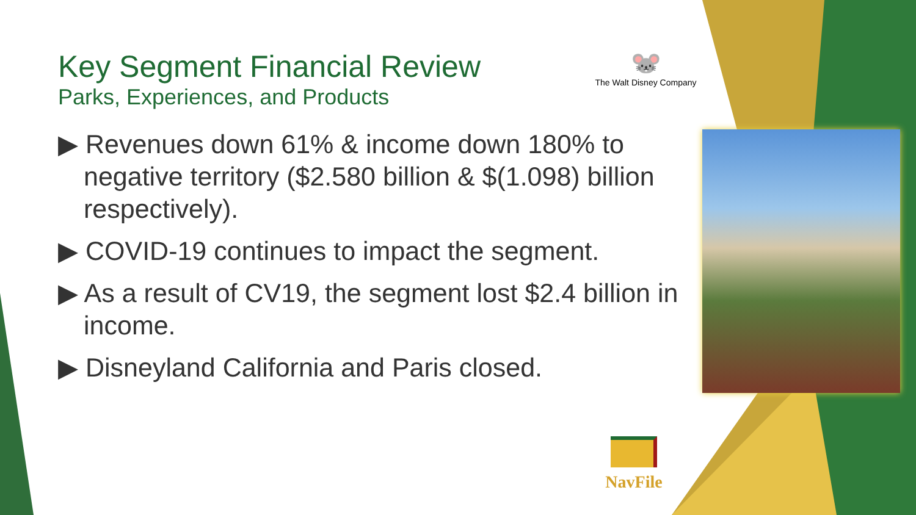Key Segment Financial Review
Parks, Experiences, and Products
▶ Revenues down 61% & income down 180% to negative territory ($2.580 billion & $(1.098) billion respectively).
▶ COVID-19 continues to impact the segment.
▶ As a result of CV19, the segment lost $2.4 billion in income.
▶ Disneyland California and Paris closed.
🐭
The Walt Disney Company
NavFile